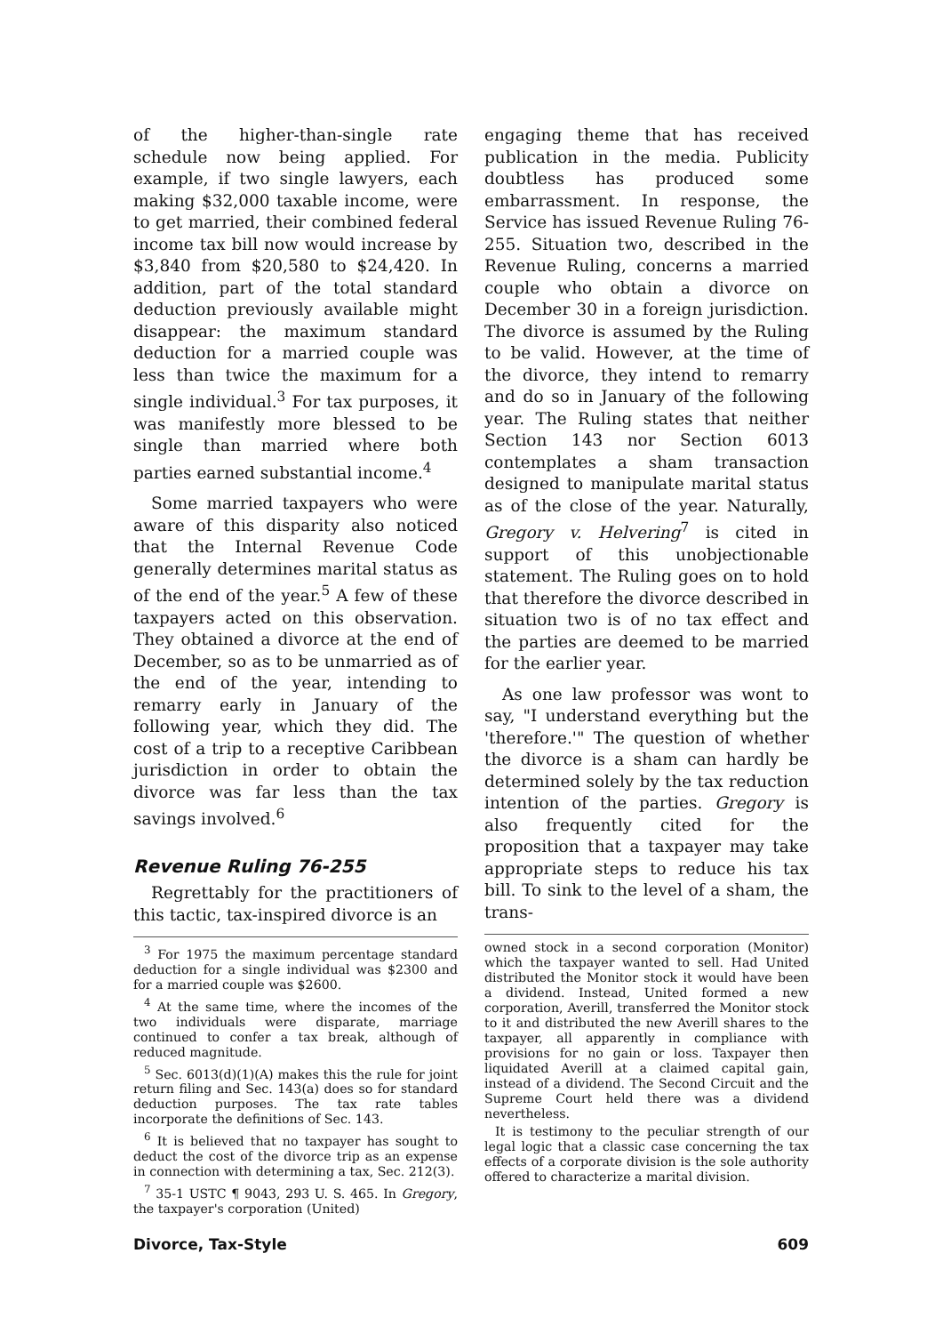of the higher-than-single rate schedule now being applied. For example, if two single lawyers, each making $32,000 taxable income, were to get married, their combined federal income tax bill now would increase by $3,840 from $20,580 to $24,420. In addition, part of the total standard deduction previously available might disappear: the maximum standard deduction for a married couple was less than twice the maximum for a single individual.<sup>3</sup> For tax purposes, it was manifestly more blessed to be single than married where both parties earned substantial income.<sup>4</sup>
Some married taxpayers who were aware of this disparity also noticed that the Internal Revenue Code generally determines marital status as of the end of the year.<sup>5</sup> A few of these taxpayers acted on this observation. They obtained a divorce at the end of December, so as to be unmarried as of the end of the year, intending to remarry early in January of the following year, which they did. The cost of a trip to a receptive Caribbean jurisdiction in order to obtain the divorce was far less than the tax savings involved.<sup>6</sup>
Revenue Ruling 76-255
Regrettably for the practitioners of this tactic, tax-inspired divorce is an
<sup>3</sup> For 1975 the maximum percentage standard deduction for a single individual was $2300 and for a married couple was $2600.
<sup>4</sup> At the same time, where the incomes of the two individuals were disparate, marriage continued to confer a tax break, although of reduced magnitude.
<sup>5</sup> Sec. 6013(d)(1)(A) makes this the rule for joint return filing and Sec. 143(a) does so for standard deduction purposes. The tax rate tables incorporate the definitions of Sec. 143.
<sup>6</sup> It is believed that no taxpayer has sought to deduct the cost of the divorce trip as an expense in connection with determining a tax, Sec. 212(3).
<sup>7</sup> 35-1 USTC ¶ 9043, 293 U. S. 465. In Gregory, the taxpayer's corporation (United)
engaging theme that has received publication in the media. Publicity doubtless has produced some embarrassment. In response, the Service has issued Revenue Ruling 76-255. Situation two, described in the Revenue Ruling, concerns a married couple who obtain a divorce on December 30 in a foreign jurisdiction. The divorce is assumed by the Ruling to be valid. However, at the time of the divorce, they intend to remarry and do so in January of the following year. The Ruling states that neither Section 143 nor Section 6013 contemplates a sham transaction designed to manipulate marital status as of the close of the year. Naturally, Gregory v. Helvering<sup>7</sup> is cited in support of this unobjectionable statement. The Ruling goes on to hold that therefore the divorce described in situation two is of no tax effect and the parties are deemed to be married for the earlier year.
As one law professor was wont to say, "I understand everything but the 'therefore.'" The question of whether the divorce is a sham can hardly be determined solely by the tax reduction intention of the parties. Gregory is also frequently cited for the proposition that a taxpayer may take appropriate steps to reduce his tax bill. To sink to the level of a sham, the trans-
owned stock in a second corporation (Monitor) which the taxpayer wanted to sell. Had United distributed the Monitor stock it would have been a dividend. Instead, United formed a new corporation, Averill, transferred the Monitor stock to it and distributed the new Averill shares to the taxpayer, all apparently in compliance with provisions for no gain or loss. Taxpayer then liquidated Averill at a claimed capital gain, instead of a dividend. The Second Circuit and the Supreme Court held there was a dividend nevertheless.
It is testimony to the peculiar strength of our legal logic that a classic case concerning the tax effects of a corporate division is the sole authority offered to characterize a marital division.
Divorce, Tax-Style 609